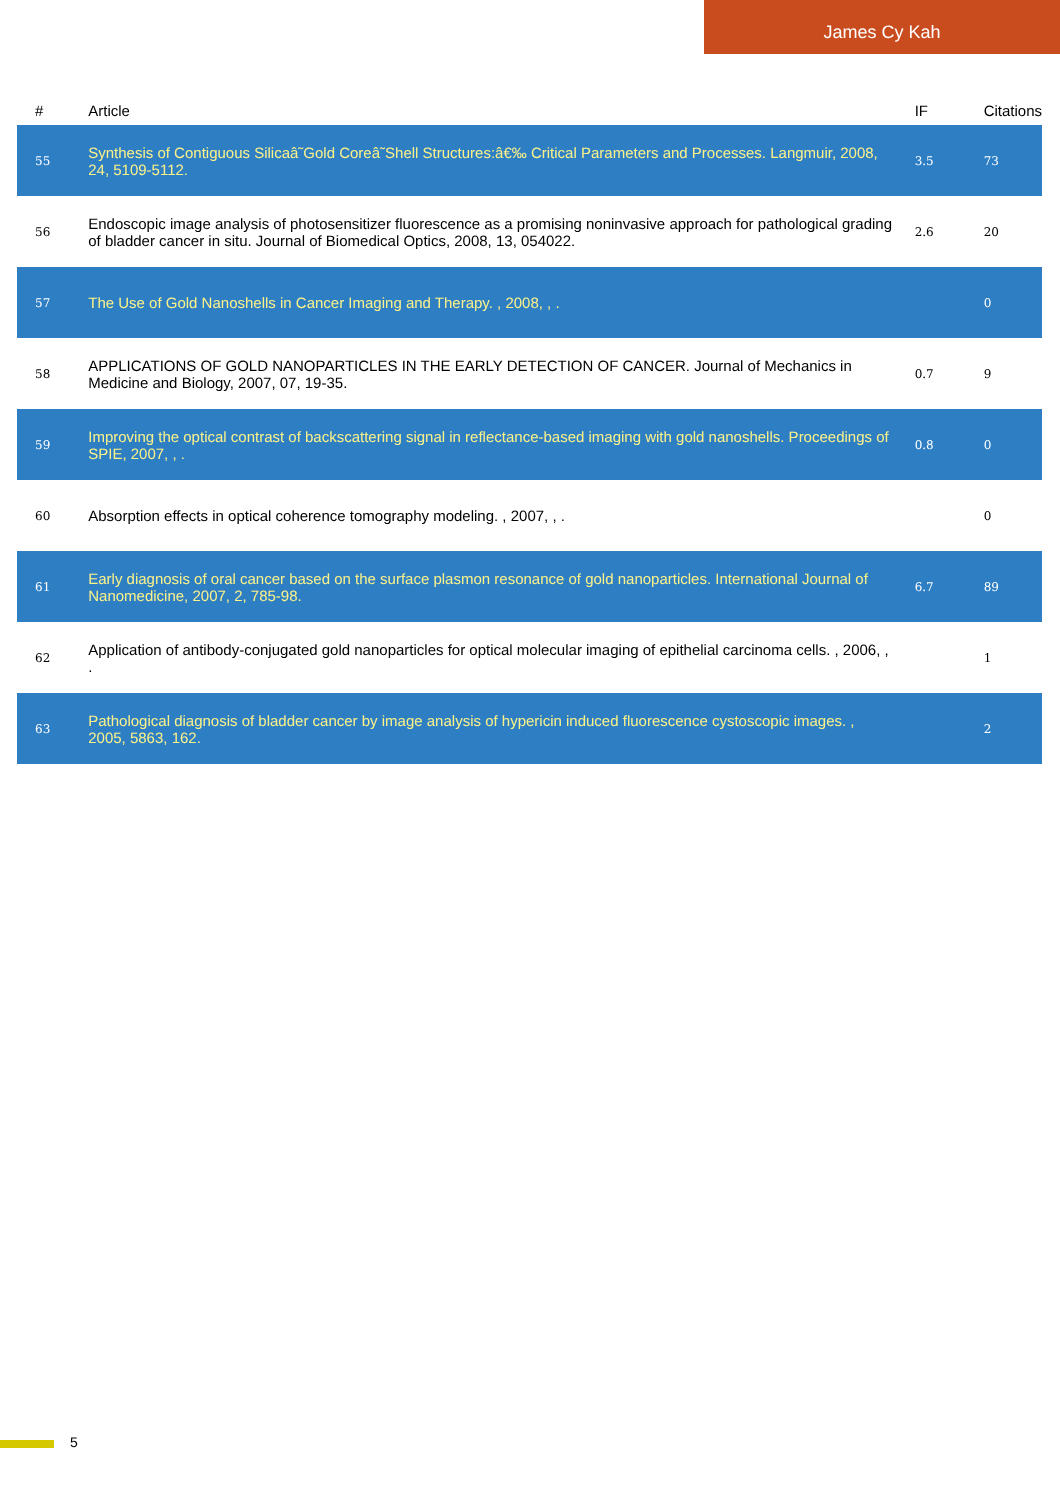James Cy Kah
| # | Article | IF | Citations |
| --- | --- | --- | --- |
| 55 | Synthesis of Contiguous Silicaâ˜Gold Coreâ˜Shell Structures:â€‰ Critical Parameters and Processes. Langmuir, 2008, 24, 5109-5112. | 3.5 | 73 |
| 56 | Endoscopic image analysis of photosensitizer fluorescence as a promising noninvasive approach for pathological grading of bladder cancer in situ. Journal of Biomedical Optics, 2008, 13, 054022. | 2.6 | 20 |
| 57 | The Use of Gold Nanoshells in Cancer Imaging and Therapy. , 2008, , . | | 0 |
| 58 | APPLICATIONS OF GOLD NANOPARTICLES IN THE EARLY DETECTION OF CANCER. Journal of Mechanics in Medicine and Biology, 2007, 07, 19-35. | 0.7 | 9 |
| 59 | Improving the optical contrast of backscattering signal in reflectance-based imaging with gold nanoshells. Proceedings of SPIE, 2007, , . | 0.8 | 0 |
| 60 | Absorption effects in optical coherence tomography modeling. , 2007, , . | | 0 |
| 61 | Early diagnosis of oral cancer based on the surface plasmon resonance of gold nanoparticles. International Journal of Nanomedicine, 2007, 2, 785-98. | 6.7 | 89 |
| 62 | Application of antibody-conjugated gold nanoparticles for optical molecular imaging of epithelial carcinoma cells. , 2006, , . | | 1 |
| 63 | Pathological diagnosis of bladder cancer by image analysis of hypericin induced fluorescence cystoscopic images. , 2005, 5863, 162. | | 2 |
5